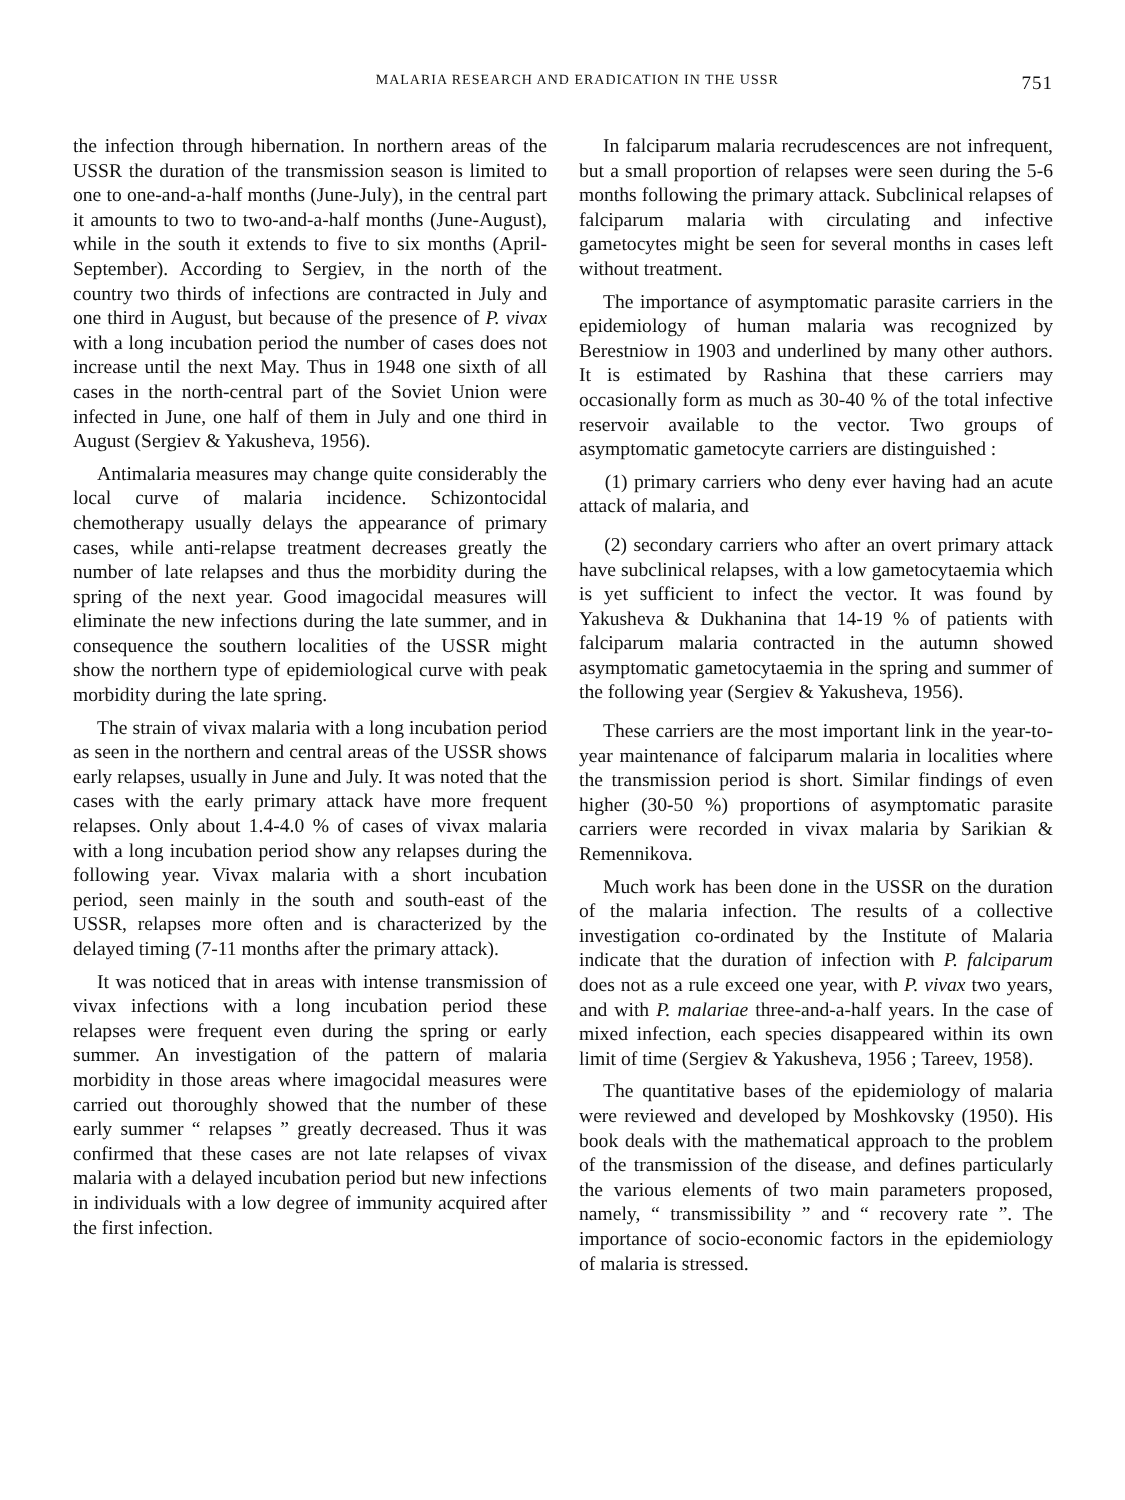MALARIA RESEARCH AND ERADICATION IN THE USSR 751
the infection through hibernation. In northern areas of the USSR the duration of the transmission season is limited to one to one-and-a-half months (June-July), in the central part it amounts to two to two-and-a-half months (June-August), while in the south it extends to five to six months (April-September). According to Sergiev, in the north of the country two thirds of infections are contracted in July and one third in August, but because of the presence of P. vivax with a long incubation period the number of cases does not increase until the next May. Thus in 1948 one sixth of all cases in the north-central part of the Soviet Union were infected in June, one half of them in July and one third in August (Sergiev & Yakusheva, 1956).
Antimalaria measures may change quite considerably the local curve of malaria incidence. Schizontocidal chemotherapy usually delays the appearance of primary cases, while anti-relapse treatment decreases greatly the number of late relapses and thus the morbidity during the spring of the next year. Good imagocidal measures will eliminate the new infections during the late summer, and in consequence the southern localities of the USSR might show the northern type of epidemiological curve with peak morbidity during the late spring.
The strain of vivax malaria with a long incubation period as seen in the northern and central areas of the USSR shows early relapses, usually in June and July. It was noted that the cases with the early primary attack have more frequent relapses. Only about 1.4-4.0 % of cases of vivax malaria with a long incubation period show any relapses during the following year. Vivax malaria with a short incubation period, seen mainly in the south and south-east of the USSR, relapses more often and is characterized by the delayed timing (7-11 months after the primary attack).
It was noticed that in areas with intense transmission of vivax infections with a long incubation period these relapses were frequent even during the spring or early summer. An investigation of the pattern of malaria morbidity in those areas where imagocidal measures were carried out thoroughly showed that the number of these early summer “ relapses ” greatly decreased. Thus it was confirmed that these cases are not late relapses of vivax malaria with a delayed incubation period but new infections in individuals with a low degree of immunity acquired after the first infection.
In falciparum malaria recrudescences are not infrequent, but a small proportion of relapses were seen during the 5-6 months following the primary attack. Subclinical relapses of falciparum malaria with circulating and infective gametocytes might be seen for several months in cases left without treatment.
The importance of asymptomatic parasite carriers in the epidemiology of human malaria was recognized by Berestniow in 1903 and underlined by many other authors. It is estimated by Rashina that these carriers may occasionally form as much as 30-40 % of the total infective reservoir available to the vector. Two groups of asymptomatic gametocyte carriers are distinguished :
(1) primary carriers who deny ever having had an acute attack of malaria, and
(2) secondary carriers who after an overt primary attack have subclinical relapses, with a low gametocytaemia which is yet sufficient to infect the vector. It was found by Yakusheva & Dukhanina that 14-19 % of patients with falciparum malaria contracted in the autumn showed asymptomatic gametocytaemia in the spring and summer of the following year (Sergiev & Yakusheva, 1956).
These carriers are the most important link in the year-to-year maintenance of falciparum malaria in localities where the transmission period is short. Similar findings of even higher (30-50 %) proportions of asymptomatic parasite carriers were recorded in vivax malaria by Sarikian & Remennikova.
Much work has been done in the USSR on the duration of the malaria infection. The results of a collective investigation co-ordinated by the Institute of Malaria indicate that the duration of infection with P. falciparum does not as a rule exceed one year, with P. vivax two years, and with P. malariae three-and-a-half years. In the case of mixed infection, each species disappeared within its own limit of time (Sergiev & Yakusheva, 1956 ; Tareev, 1958).
The quantitative bases of the epidemiology of malaria were reviewed and developed by Moshkovsky (1950). His book deals with the mathematical approach to the problem of the transmission of the disease, and defines particularly the various elements of two main parameters proposed, namely, “ transmissibility ” and “ recovery rate ”. The importance of socio-economic factors in the epidemiology of malaria is stressed.